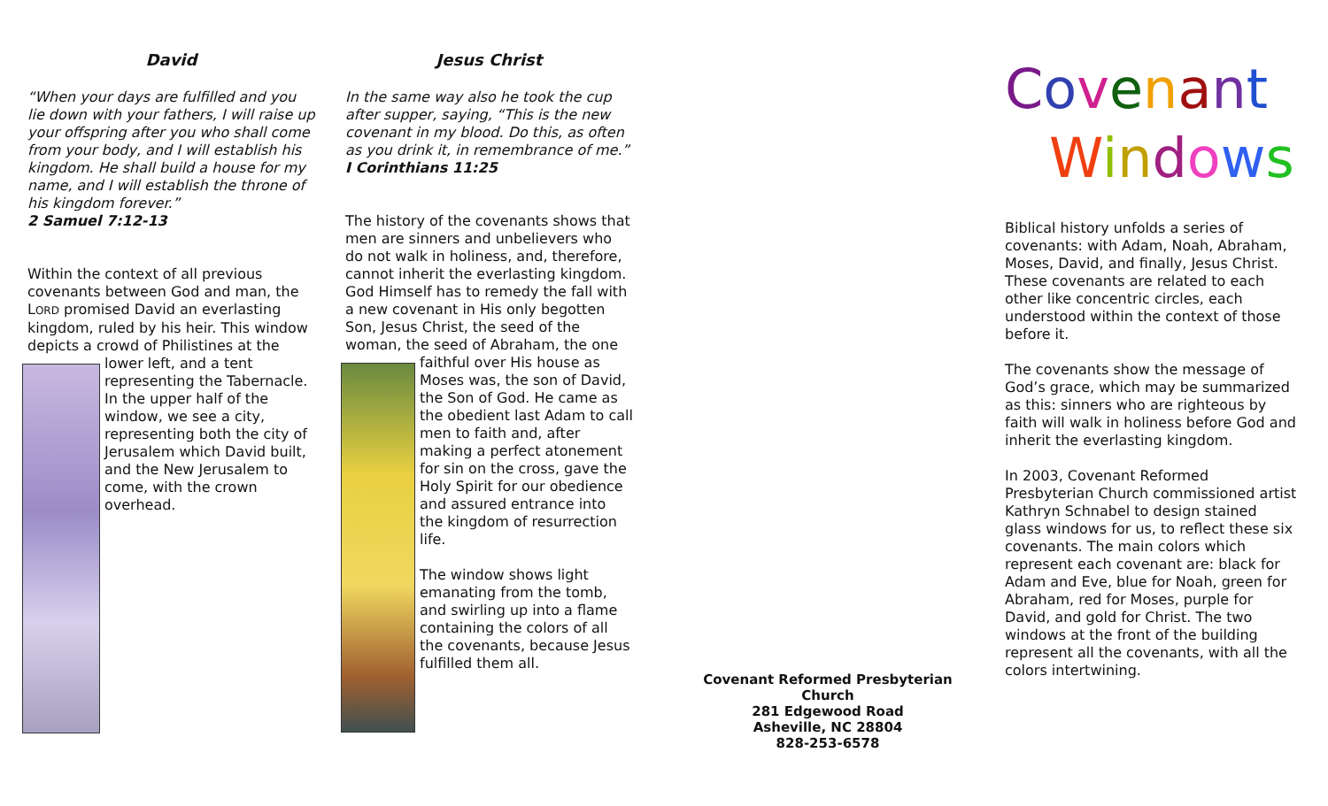David
“When your days are fulfilled and you lie down with your fathers, I will raise up your offspring after you who shall come from your body, and I will establish his kingdom. He shall build a house for my name, and I will establish the throne of his kingdom forever.”
2 Samuel 7:12-13
Within the context of all previous covenants between God and man, the LORD promised David an everlasting kingdom, ruled by his heir. This window depicts a crowd of Philistines at the lower left, and a tent representing the Tabernacle. In the upper half of the window, we see a city, representing both the city of Jerusalem which David built, and the New Jerusalem to come, with the crown overhead.
Jesus Christ
In the same way also he took the cup after supper, saying, “This is the new covenant in my blood. Do this, as often as you drink it, in remembrance of me.” I Corinthians 11:25
The history of the covenants shows that men are sinners and unbelievers who do not walk in holiness, and, therefore, cannot inherit the everlasting kingdom. God Himself has to remedy the fall with a new covenant in His only begotten Son, Jesus Christ, the seed of the woman, the seed of Abraham, the one faithful over His house as Moses was, the son of David, the Son of God. He came as the obedient last Adam to call men to faith and, after making a perfect atonement for sin on the cross, gave the Holy Spirit for our obedience and assured entrance into the kingdom of resurrection life.
The window shows light emanating from the tomb, and swirling up into a flame containing the colors of all the covenants, because Jesus fulfilled them all.
Covenant Reformed Presbyterian Church
281 Edgewood Road
Asheville, NC 28804
828-253-6578
Covenant
Windows
Biblical history unfolds a series of covenants: with Adam, Noah, Abraham, Moses, David, and finally, Jesus Christ. These covenants are related to each other like concentric circles, each understood within the context of those before it.
The covenants show the message of God’s grace, which may be summarized as this: sinners who are righteous by faith will walk in holiness before God and inherit the everlasting kingdom.
In 2003, Covenant Reformed Presbyterian Church commissioned artist Kathryn Schnabel to design stained glass windows for us, to reflect these six covenants. The main colors which represent each covenant are: black for Adam and Eve, blue for Noah, green for Abraham, red for Moses, purple for David, and gold for Christ. The two windows at the front of the building represent all the covenants, with all the colors intertwining.